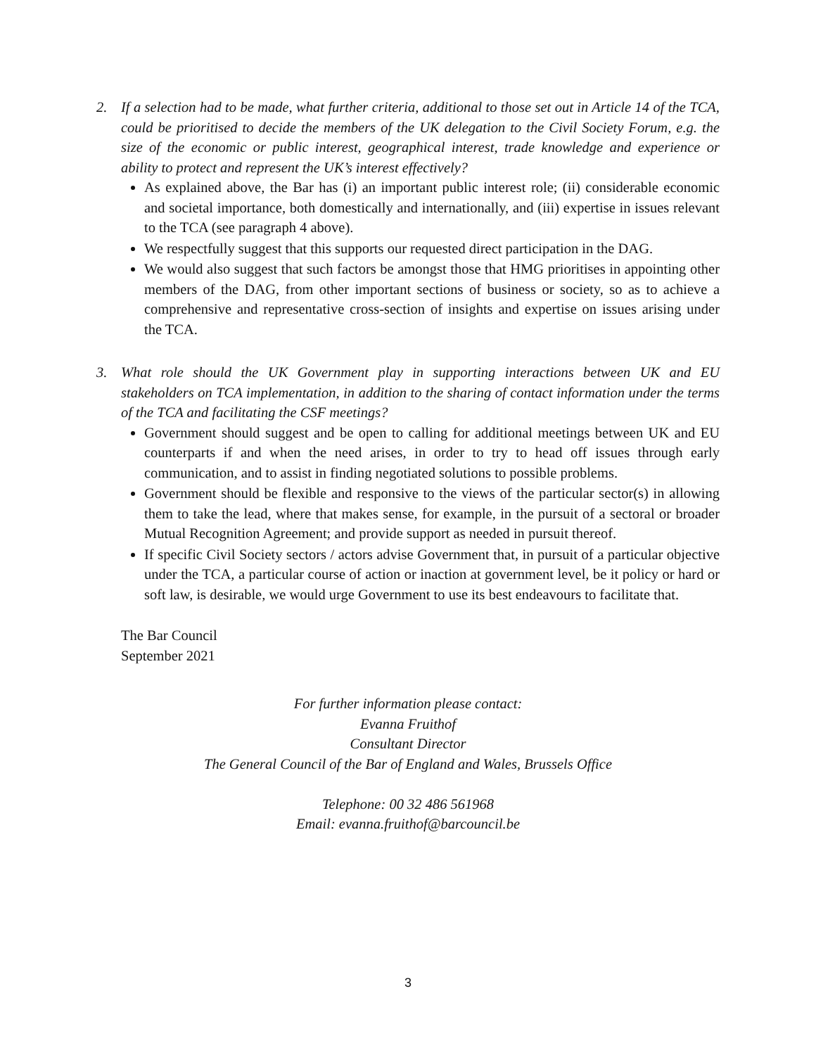2. If a selection had to be made, what further criteria, additional to those set out in Article 14 of the TCA, could be prioritised to decide the members of the UK delegation to the Civil Society Forum, e.g. the size of the economic or public interest, geographical interest, trade knowledge and experience or ability to protect and represent the UK’s interest effectively?
As explained above, the Bar has (i) an important public interest role; (ii) considerable economic and societal importance, both domestically and internationally, and (iii) expertise in issues relevant to the TCA (see paragraph 4 above).
We respectfully suggest that this supports our requested direct participation in the DAG.
We would also suggest that such factors be amongst those that HMG prioritises in appointing other members of the DAG, from other important sections of business or society, so as to achieve a comprehensive and representative cross-section of insights and expertise on issues arising under the TCA.
3. What role should the UK Government play in supporting interactions between UK and EU stakeholders on TCA implementation, in addition to the sharing of contact information under the terms of the TCA and facilitating the CSF meetings?
Government should suggest and be open to calling for additional meetings between UK and EU counterparts if and when the need arises, in order to try to head off issues through early communication, and to assist in finding negotiated solutions to possible problems.
Government should be flexible and responsive to the views of the particular sector(s) in allowing them to take the lead, where that makes sense, for example, in the pursuit of a sectoral or broader Mutual Recognition Agreement; and provide support as needed in pursuit thereof.
If specific Civil Society sectors / actors advise Government that, in pursuit of a particular objective under the TCA, a particular course of action or inaction at government level, be it policy or hard or soft law, is desirable, we would urge Government to use its best endeavours to facilitate that.
The Bar Council
September 2021
For further information please contact:
Evanna Fruithof
Consultant Director
The General Council of the Bar of England and Wales, Brussels Office
Telephone: 00 32 486 561968
Email: evanna.fruithof@barcouncil.be
3